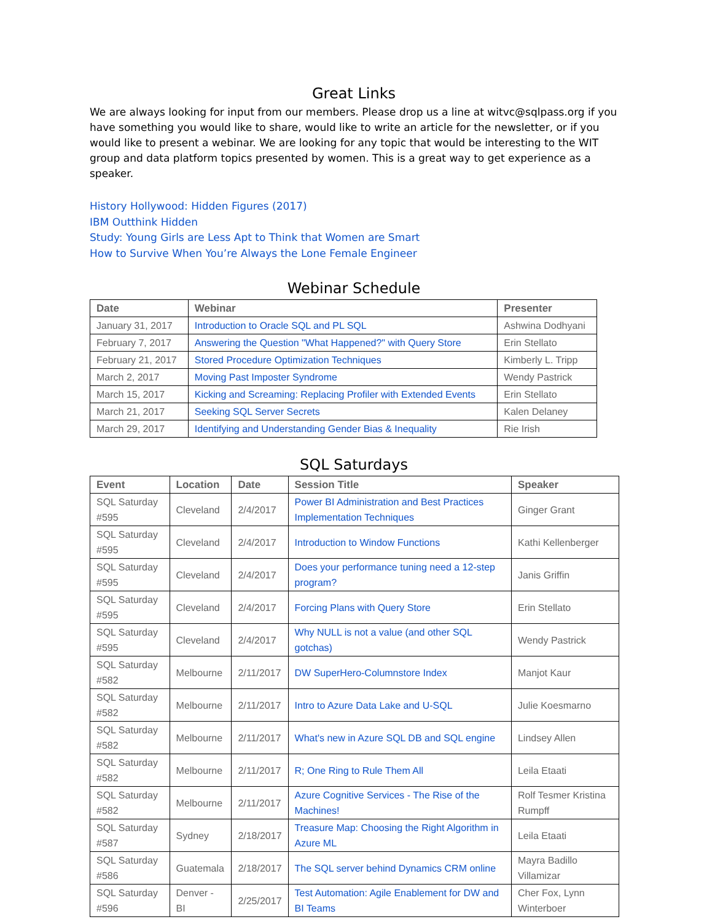Great Links
We are always looking for input from our members. Please drop us a line at witvc@sqlpass.org if you have something you would like to share, would like to write an article for the newsletter, or if you would like to present a webinar. We are looking for any topic that would be interesting to the WIT group and data platform topics presented by women. This is a great way to get experience as a speaker.
History Hollywood: Hidden Figures (2017)
IBM Outthink Hidden
Study: Young Girls are Less Apt to Think that Women are Smart
How to Survive When You’re Always the Lone Female Engineer
Webinar Schedule
| Date | Webinar | Presenter |
| --- | --- | --- |
| January 31, 2017 | Introduction to Oracle SQL and PL SQL | Ashwina Dodhyani |
| February 7, 2017 | Answering the Question "What Happened?" with Query Store | Erin Stellato |
| February 21, 2017 | Stored Procedure Optimization Techniques | Kimberly L. Tripp |
| March 2, 2017 | Moving Past Imposter Syndrome | Wendy Pastrick |
| March 15, 2017 | Kicking and Screaming: Replacing Profiler with Extended Events | Erin Stellato |
| March 21, 2017 | Seeking SQL Server Secrets | Kalen Delaney |
| March 29, 2017 | Identifying and Understanding Gender Bias & Inequality | Rie Irish |
SQL Saturdays
| Event | Location | Date | Session Title | Speaker |
| --- | --- | --- | --- | --- |
| SQL Saturday #595 | Cleveland | 2/4/2017 | Power BI Administration and Best Practices Implementation Techniques | Ginger Grant |
| SQL Saturday #595 | Cleveland | 2/4/2017 | Introduction to Window Functions | Kathi Kellenberger |
| SQL Saturday #595 | Cleveland | 2/4/2017 | Does your performance tuning need a 12-step program? | Janis Griffin |
| SQL Saturday #595 | Cleveland | 2/4/2017 | Forcing Plans with Query Store | Erin Stellato |
| SQL Saturday #595 | Cleveland | 2/4/2017 | Why NULL is not a value (and other SQL gotchas) | Wendy Pastrick |
| SQL Saturday #582 | Melbourne | 2/11/2017 | DW SuperHero-Columnstore Index | Manjot Kaur |
| SQL Saturday #582 | Melbourne | 2/11/2017 | Intro to Azure Data Lake and U-SQL | Julie Koesmarno |
| SQL Saturday #582 | Melbourne | 2/11/2017 | What's new in Azure SQL DB and SQL engine | Lindsey Allen |
| SQL Saturday #582 | Melbourne | 2/11/2017 | R; One Ring to Rule Them All | Leila Etaati |
| SQL Saturday #582 | Melbourne | 2/11/2017 | Azure Cognitive Services - The Rise of the Machines! | Rolf Tesmer Kristina Rumpff |
| SQL Saturday #587 | Sydney | 2/18/2017 | Treasure Map: Choosing the Right Algorithm in Azure ML | Leila Etaati |
| SQL Saturday #586 | Guatemala | 2/18/2017 | The SQL server behind Dynamics CRM online | Mayra Badillo Villamizar |
| SQL Saturday #596 | Denver - BI | 2/25/2017 | Test Automation: Agile Enablement for DW and BI Teams | Cher Fox, Lynn Winterboer |